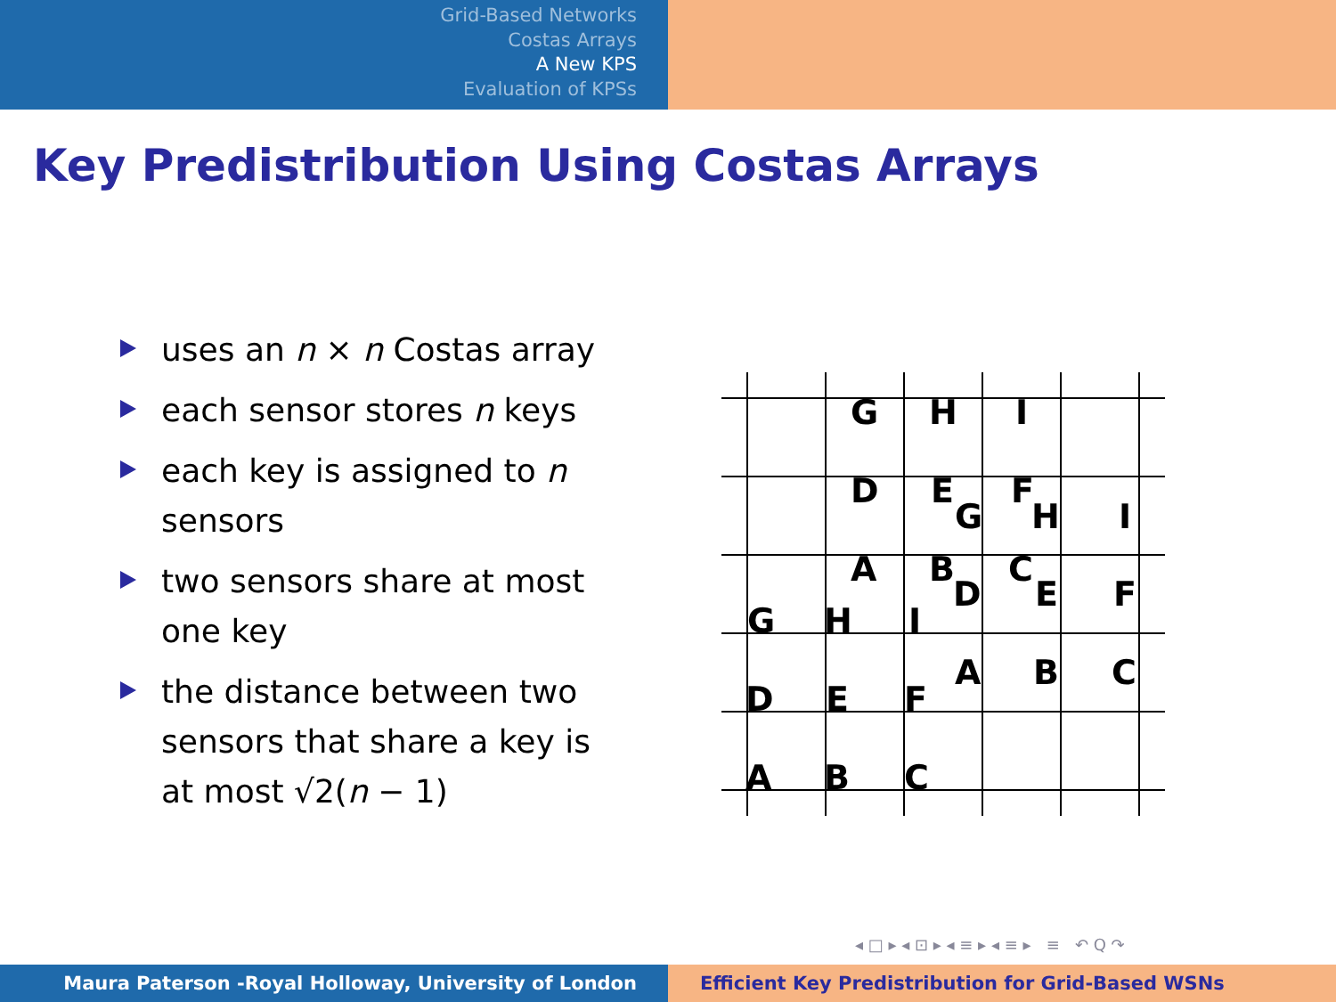Grid-Based Networks
Costas Arrays
A New KPS
Evaluation of KPSs
Key Predistribution Using Costas Arrays
uses an n × n Costas array
each sensor stores n keys
each key is assigned to n sensors
two sensors share at most one key
the distance between two sensors that share a key is at most √2(n − 1)
G
H
I
D
E
F
G
H
I
A
B
C
D
E
F
G
H
I
A
B
C
D
E
F
A
B
C
◂ □ ▸ ◂ ⊡ ▸ ◂ ≡ ▸ ◂ ≡ ▸ ≡ ↶ Q ↷
Maura Paterson -Royal Holloway, University of London Efficient Key Predistribution for Grid-Based WSNs